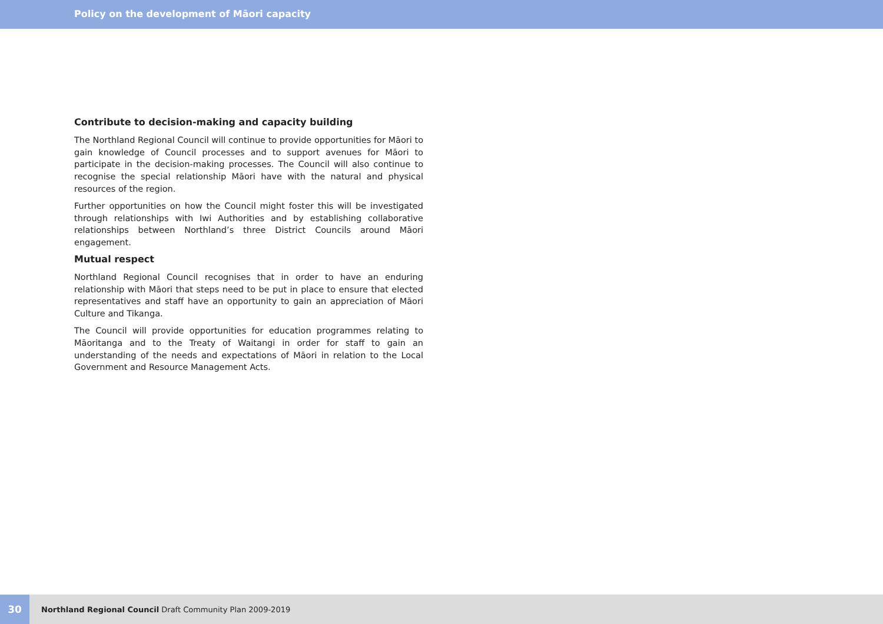Policy on the development of Māori capacity
Contribute to decision-making and capacity building
The Northland Regional Council will continue to provide opportunities for Māori to gain knowledge of Council processes and to support avenues for Māori to participate in the decision-making processes. The Council will also continue to recognise the special relationship Māori have with the natural and physical resources of the region.
Further opportunities on how the Council might foster this will be investigated through relationships with Iwi Authorities and by establishing collaborative relationships between Northland’s three District Councils around Māori engagement.
Mutual respect
Northland Regional Council recognises that in order to have an enduring relationship with Māori that steps need to be put in place to ensure that elected representatives and staff have an opportunity to gain an appreciation of Māori Culture and Tikanga.
The Council will provide opportunities for education programmes relating to Māoritanga and to the Treaty of Waitangi in order for staff to gain an understanding of the needs and expectations of Māori in relation to the Local Government and Resource Management Acts.
30
Northland Regional Council Draft Community Plan 2009-2019